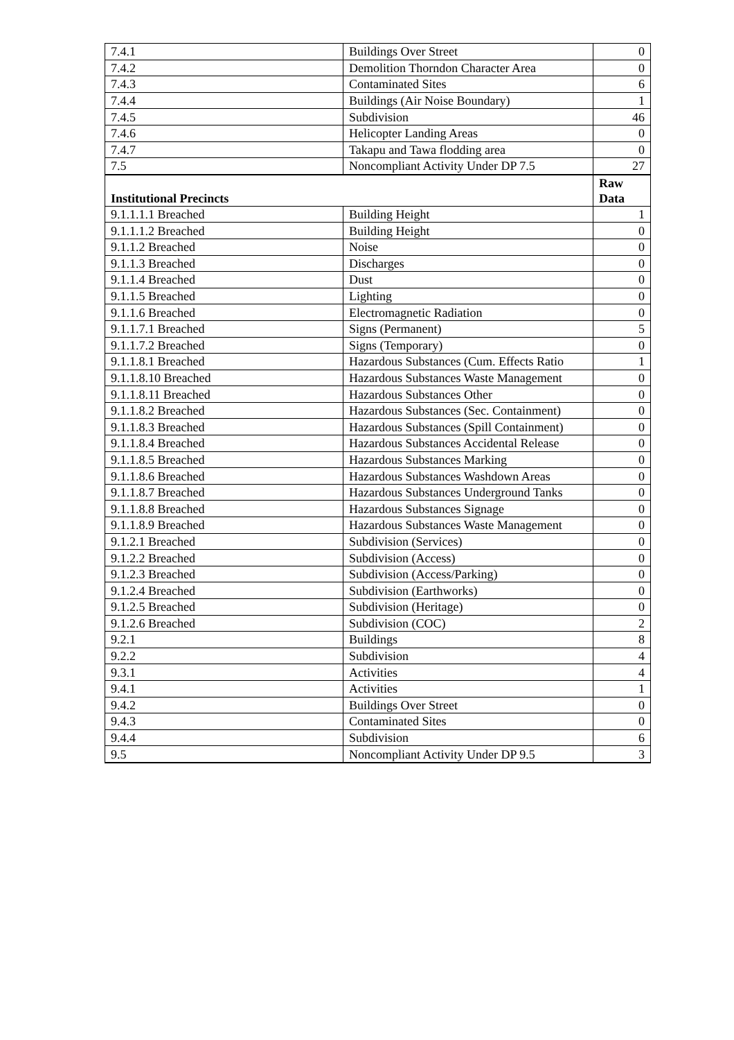| 7.4.1 | Buildings Over Street | 0 |
| 7.4.2 | Demolition Thorndon Character Area | 0 |
| 7.4.3 | Contaminated Sites | 6 |
| 7.4.4 | Buildings (Air Noise Boundary) | 1 |
| 7.4.5 | Subdivision | 46 |
| 7.4.6 | Helicopter Landing Areas | 0 |
| 7.4.7 | Takapu and Tawa flodding area | 0 |
| 7.5 | Noncompliant Activity Under DP 7.5 | 27 |
| Institutional Precincts | | Raw Data |
| 9.1.1.1.1 Breached | Building Height | 1 |
| 9.1.1.1.2 Breached | Building Height | 0 |
| 9.1.1.2 Breached | Noise | 0 |
| 9.1.1.3 Breached | Discharges | 0 |
| 9.1.1.4 Breached | Dust | 0 |
| 9.1.1.5 Breached | Lighting | 0 |
| 9.1.1.6 Breached | Electromagnetic Radiation | 0 |
| 9.1.1.7.1 Breached | Signs (Permanent) | 5 |
| 9.1.1.7.2 Breached | Signs (Temporary) | 0 |
| 9.1.1.8.1 Breached | Hazardous Substances (Cum. Effects Ratio | 1 |
| 9.1.1.8.10 Breached | Hazardous Substances Waste Management | 0 |
| 9.1.1.8.11 Breached | Hazardous Substances Other | 0 |
| 9.1.1.8.2 Breached | Hazardous Substances (Sec. Containment) | 0 |
| 9.1.1.8.3 Breached | Hazardous Substances (Spill Containment) | 0 |
| 9.1.1.8.4 Breached | Hazardous Substances Accidental Release | 0 |
| 9.1.1.8.5 Breached | Hazardous Substances Marking | 0 |
| 9.1.1.8.6 Breached | Hazardous Substances Washdown Areas | 0 |
| 9.1.1.8.7 Breached | Hazardous Substances Underground Tanks | 0 |
| 9.1.1.8.8 Breached | Hazardous Substances Signage | 0 |
| 9.1.1.8.9 Breached | Hazardous Substances Waste Management | 0 |
| 9.1.2.1 Breached | Subdivision (Services) | 0 |
| 9.1.2.2 Breached | Subdivision (Access) | 0 |
| 9.1.2.3 Breached | Subdivision (Access/Parking) | 0 |
| 9.1.2.4 Breached | Subdivision (Earthworks) | 0 |
| 9.1.2.5 Breached | Subdivision (Heritage) | 0 |
| 9.1.2.6 Breached | Subdivision (COC) | 2 |
| 9.2.1 | Buildings | 8 |
| 9.2.2 | Subdivision | 4 |
| 9.3.1 | Activities | 4 |
| 9.4.1 | Activities | 1 |
| 9.4.2 | Buildings Over Street | 0 |
| 9.4.3 | Contaminated Sites | 0 |
| 9.4.4 | Subdivision | 6 |
| 9.5 | Noncompliant Activity Under DP 9.5 | 3 |